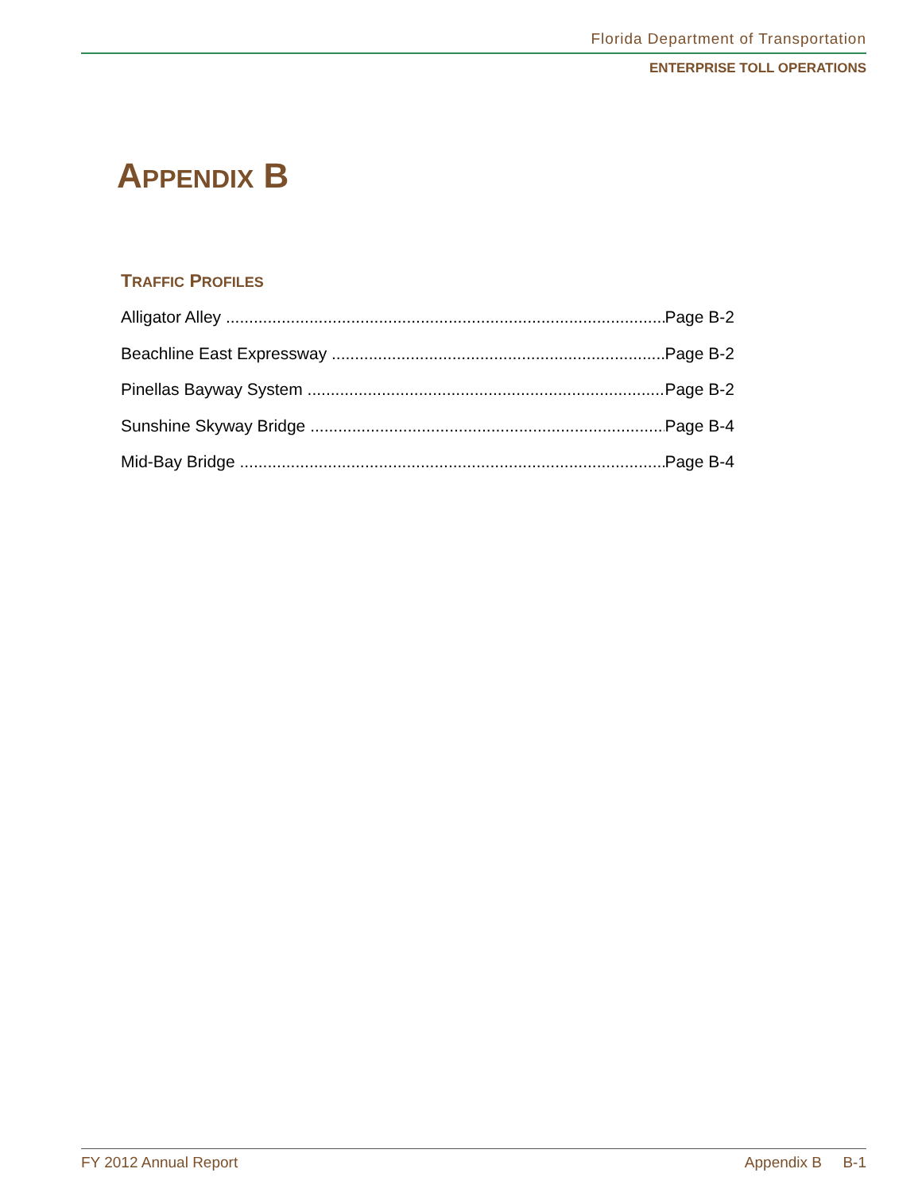Florida Department of Transportation
ENTERPRISE TOLL OPERATIONS
APPENDIX B
TRAFFIC PROFILES
Alligator Alley Page B-2
Beachline East Expressway Page B-2
Pinellas Bayway System Page B-2
Sunshine Skyway Bridge Page B-4
Mid-Bay Bridge Page B-4
FY 2012 Annual Report Appendix B B-1